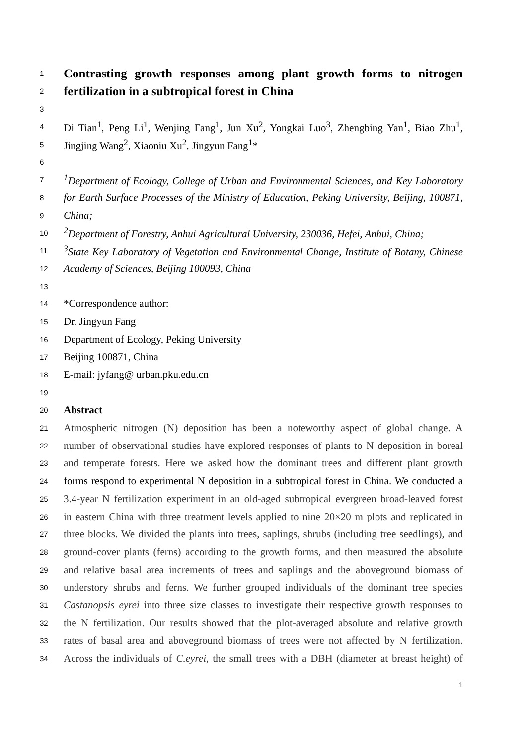1 Contrasting growth responses among plant growth forms to nitrogen
2 fertilization in a subtropical forest in China
3
4 Di Tian<sup>1</sup>, Peng Li<sup>1</sup>, Wenjing Fang<sup>1</sup>, Jun Xu<sup>2</sup>, Yongkai Luo<sup>3</sup>, Zhengbing Yan<sup>1</sup>, Biao Zhu<sup>1</sup>,
5 Jingjing Wang<sup>2</sup>, Xiaoniu Xu<sup>2</sup>, Jingyun Fang<sup>1</sup>*
6
7<sup>1</sup>Department of Ecology, College of Urban and Environmental Sciences, and Key Laboratory
8 for Earth Surface Processes of the Ministry of Education, Peking University, Beijing, 100871,
9 China;
10<sup>2</sup>Department of Forestry, Anhui Agricultural University, 230036, Hefei, Anhui, China;
11<sup>3</sup>State Key Laboratory of Vegetation and Environmental Change, Institute of Botany, Chinese
12 Academy of Sciences, Beijing 100093, China
13
14 *Correspondence author:
15 Dr. Jingyun Fang
16 Department of Ecology, Peking University
17 Beijing 100871, China
18 E-mail: jyfang@ urban.pku.edu.cn
19
20 Abstract
21 Atmospheric nitrogen (N) deposition has been a noteworthy aspect of global change. A
22 number of observational studies have explored responses of plants to N deposition in boreal
23 and temperate forests. Here we asked how the dominant trees and different plant growth
24 forms respond to experimental N deposition in a subtropical forest in China. We conducted a
25 3.4-year N fertilization experiment in an old-aged subtropical evergreen broad-leaved forest
26 in eastern China with three treatment levels applied to nine 20×20 m plots and replicated in
27 three blocks. We divided the plants into trees, saplings, shrubs (including tree seedlings), and
28 ground-cover plants (ferns) according to the growth forms, and then measured the absolute
29 and relative basal area increments of trees and saplings and the aboveground biomass of
30 understory shrubs and ferns. We further grouped individuals of the dominant tree species
31 Castanopsis eyrei into three size classes to investigate their respective growth responses to
32 the N fertilization. Our results showed that the plot-averaged absolute and relative growth
33 rates of basal area and aboveground biomass of trees were not affected by N fertilization.
34 Across the individuals of C.eyrei, the small trees with a DBH (diameter at breast height) of
1